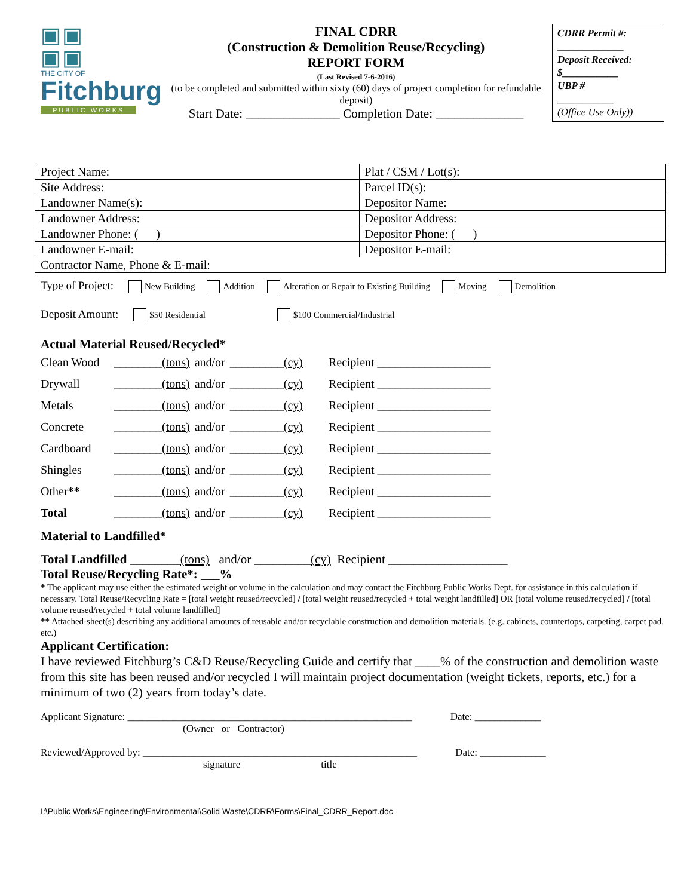▣▣
▣▣
THE CITY OF
Fitchburg
PUBLIC WORKS
FINAL CDRR
(Construction & Demolition Reuse/Recycling)
REPORT FORM
(Last Revised 7-6-2016)
(to be completed and submitted within sixty (60) days of project completion for refundable deposit)
Start Date: _______________ Completion Date: ______________
CDRR Permit #:
_____________
Deposit Received:
$___________
UBP #
___________
(Office Use Only))
| Project Name: | Plat / CSM / Lot(s): |
| Site Address: | Parcel ID(s): |
| Landowner Name(s): | Depositor Name: |
| Landowner Address: | Depositor Address: |
| Landowner Phone: ( ) | Depositor Phone: ( ) |
| Landowner E-mail: | Depositor E-mail: |
| Contractor Name, Phone & E-mail: | |
Type of Project: New Building Addition Alteration or Repair to Existing Building Moving Demolition
Deposit Amount: $50 Residential $100 Commercial/Industrial
Actual Material Reused/Recycled*
| Clean Wood | ________ (tons) | and/or | _________ (cy) | Recipient ___________________ |
| Drywall | ________ (tons) | and/or | _________ (cy) | Recipient ___________________ |
| Metals | ________ (tons) | and/or | _________ (cy) | Recipient ___________________ |
| Concrete | ________ (tons) | and/or | _________ (cy) | Recipient ___________________ |
| Cardboard | ________ (tons) | and/or | _________ (cy) | Recipient ___________________ |
| Shingles | ________ (tons) | and/or | _________ (cy) | Recipient ___________________ |
| Other ** | ________ (tons) | and/or | _________ (cy) | Recipient ___________________ |
| Total | ________ (tons) | and/or | _________ (cy) | Recipient ___________________ |
Material to Landfilled*
Total Landfilled ________(tons) and/or _________(cy) Recipient ___________________
Total Reuse/Recycling Rate*: ___%
* The applicant may use either the estimated weight or volume in the calculation and may contact the Fitchburg Public Works Dept. for assistance in this calculation if necessary. Total Reuse/Recycling Rate = [total weight reused/recycled] / [total weight reused/recycled + total weight landfilled] OR [total volume reused/recycled] / [total volume reused/recycled + total volume landfilled]
** Attached-sheet(s) describing any additional amounts of reusable and/or recyclable construction and demolition materials. (e.g. cabinets, countertops, carpeting, carpet pad, etc.)
Applicant Certification:
I have reviewed Fitchburg’s C&D Reuse/Recycling Guide and certify that ____% of the construction and demolition waste from this site has been reused and/or recycled I will maintain project documentation (weight tickets, reports, etc.) for a minimum of two (2) years from today’s date.
Applicant Signature: ________________________________________________________ Date: _____________
(Owner or Contractor)
Reviewed/Approved by: ______________________________________________________ Date: _____________
signature title
I:\Public Works\Engineering\Environmental\Solid Waste\CDRR\Forms\Final_CDRR_Report.doc